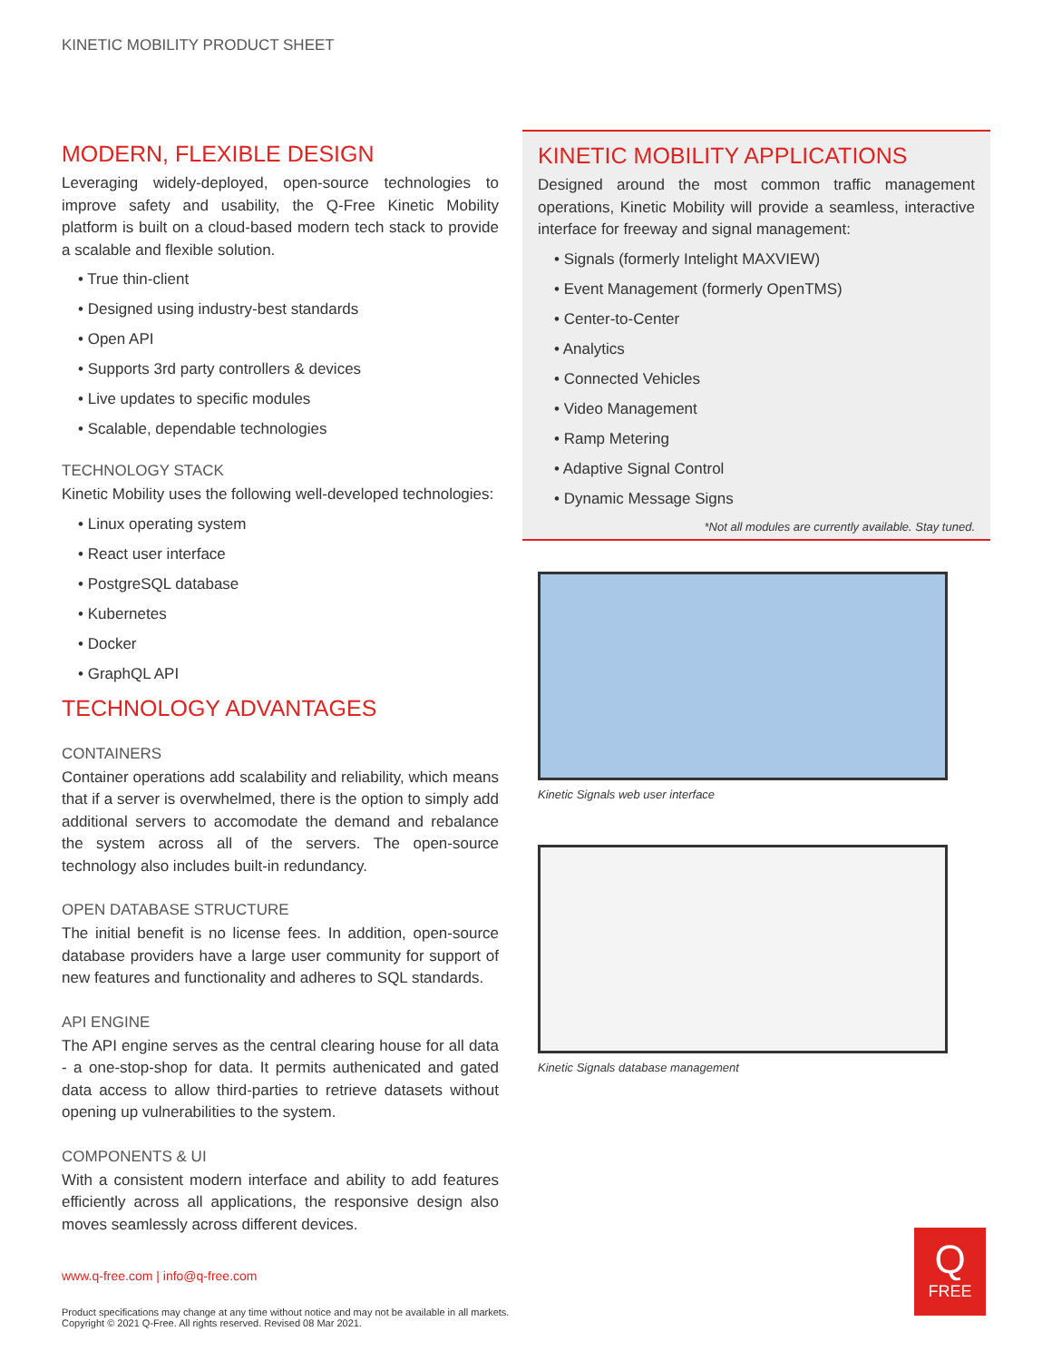KINETIC MOBILITY PRODUCT SHEET
MODERN, FLEXIBLE DESIGN
Leveraging widely-deployed, open-source technologies to improve safety and usability, the Q-Free Kinetic Mobility platform is built on a cloud-based modern tech stack to provide a scalable and flexible solution.
• True thin-client
• Designed using industry-best standards
• Open API
• Supports 3rd party controllers & devices
• Live updates to specific modules
• Scalable, dependable technologies
TECHNOLOGY STACK
Kinetic Mobility uses the following well-developed technologies:
• Linux operating system
• React user interface
• PostgreSQL database
• Kubernetes
• Docker
• GraphQL API
TECHNOLOGY ADVANTAGES
CONTAINERS
Container operations add scalability and reliability, which means that if a server is overwhelmed, there is the option to simply add additional servers to accomodate the demand and rebalance the system across all of the servers. The open-source technology also includes built-in redundancy.
OPEN DATABASE STRUCTURE
The initial benefit is no license fees. In addition, open-source database providers have a large user community for support of new features and functionality and adheres to SQL standards.
API ENGINE
The API engine serves as the central clearing house for all data - a one-stop-shop for data. It permits authenicated and gated data access to allow third-parties to retrieve datasets without opening up vulnerabilities to the system.
COMPONENTS & UI
With a consistent modern interface and ability to add features efficiently across all applications, the responsive design also moves seamlessly across different devices.
KINETIC MOBILITY APPLICATIONS
Designed around the most common traffic management operations, Kinetic Mobility will provide a seamless, interactive interface for freeway and signal management:
• Signals (formerly Intelight MAXVIEW)
• Event Management (formerly OpenTMS)
• Center-to-Center
• Analytics
• Connected Vehicles
• Video Management
• Ramp Metering
• Adaptive Signal Control
• Dynamic Message Signs
*Not all modules are currently available. Stay tuned.
Kinetic Signals web user interface
Kinetic Signals database management
www.q-free.com | info@q-free.com
Product specifications may change at any time without notice and may not be available in all markets.
Copyright © 2021 Q-Free. All rights reserved. Revised 08 Mar 2021.
Q
FREE